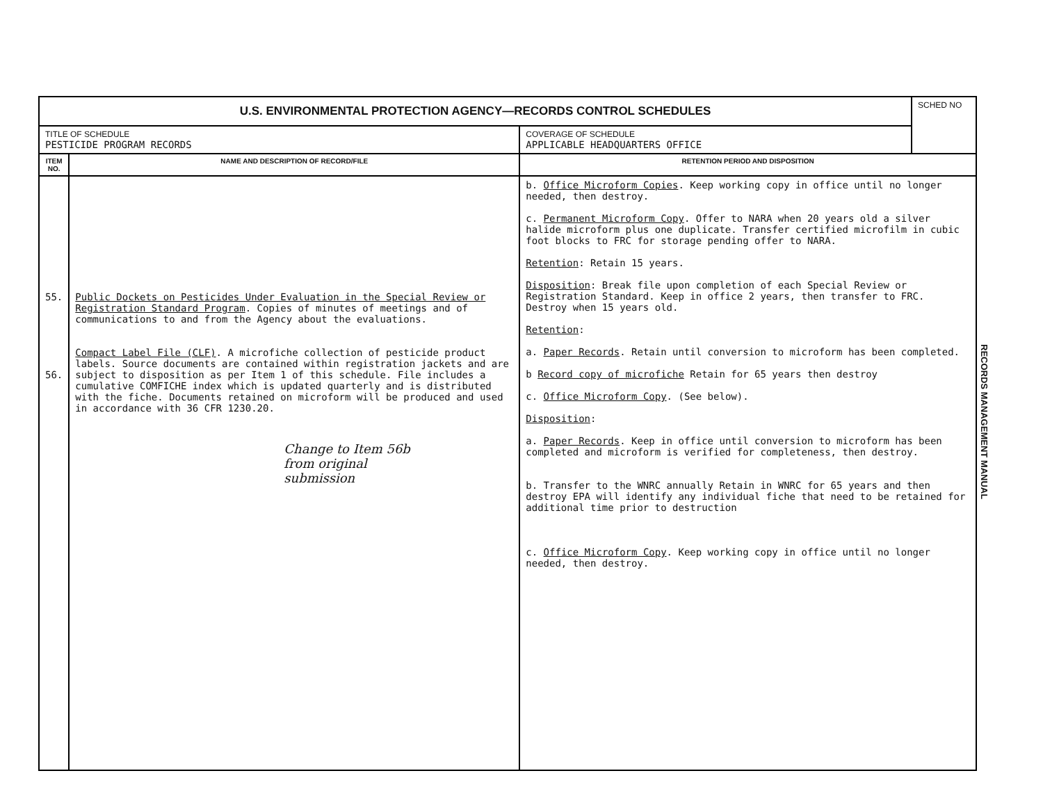| U.S. ENVIRONMENTAL PROTECTION AGENCY—RECORDS CONTROL SCHEDULES | | | SCHED NO |
| TITLE OF SCHEDULE PESTICIDE PROGRAM RECORDS | | COVERAGE OF SCHEDULE APPLICABLE HEADQUARTERS OFFICE | |
| ITEM NO. | NAME AND DESCRIPTION OF RECORD/FILE | RETENTION PERIOD AND DISPOSITION | |
| 55. 56. | Public Dockets on Pesticides Under Evaluation in the Special Review or Registration Standard Program . Copies of minutes of meetings and of communications to and from the Agency about the evaluations. Compact Label File (CLF) . A microfiche collection of pesticide product labels. Source documents are contained within registration jackets and are subject to disposition as per Item 1 of this schedule. File includes a cumulative COMFICHE index which is updated quarterly and is distributed with the fiche. Documents retained on microform will be produced and used in accordance with 36 CFR 1230.20. Change to Item 56b from original submission | b. Office Microform Copies . Keep working copy in office until no longer needed, then destroy. c. Permanent Microform Copy . Offer to NARA when 20 years old a silver halide microform plus one duplicate. Transfer certified microfilm in cubic foot blocks to FRC for storage pending offer to NARA. Retention : Retain 15 years. Disposition : Break file upon completion of each Special Review or Registration Standard. Keep in office 2 years, then transfer to FRC. Destroy when 15 years old. Retention : a. Paper Records . Retain until conversion to microform has been completed. b Record copy of microfiche Retain for 65 years then destroy c. Office Microform Copy . (See below). Disposition : a. Paper Records . Keep in office until conversion to microform has been completed and microform is verified for completeness, then destroy. b. Transfer to the WNRC annually Retain in WNRC for 65 years and then destroy EPA will identify any individual fiche that need to be retained for additional time prior to destruction c. Office Microform Copy . Keep working copy in office until no longer needed, then destroy. | |
RECORDS MANAGEMENT MANUAL